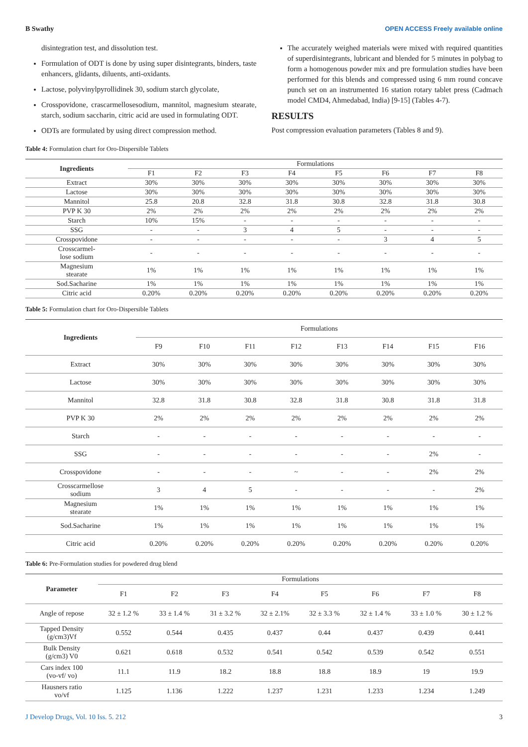B Swathy OPEN ACCESS Freely available online
disintegration test, and dissolution test.
Formulation of ODT is done by using super disintegrants, binders, taste enhancers, glidants, diluents, anti-oxidants.
Lactose, polyvinylpyrollidinek 30, sodium starch glycolate,
Crosspovidone, crascarmellosesodium, mannitol, magnesium stearate, starch, sodium saccharin, citric acid are used in formulating ODT.
ODTs are formulated by using direct compression method.
The accurately weighed materials were mixed with required quantities of superdisintegrants, lubricant and blended for 5 minutes in polybag to form a homogenous powder mix and pre formulation studies have been performed for this blends and compressed using 6 mm round concave punch set on an instrumented 16 station rotary tablet press (Cadmach model CMD4, Ahmedabad, India) [9-15] (Tables 4-7).
RESULTS
Post compression evaluation parameters (Tables 8 and 9).
Table 4: Formulation chart for Oro-Dispersible Tablets
| Ingredients | Formulations | | | | | | | |
| --- | --- | --- | --- | --- | --- | --- | --- | --- |
| | F1 | F2 | F3 | F4 | F5 | F6 | F7 | F8 |
| Extract | 30% | 30% | 30% | 30% | 30% | 30% | 30% | 30% |
| Lactose | 30% | 30% | 30% | 30% | 30% | 30% | 30% | 30% |
| Mannitol | 25.8 | 20.8 | 32.8 | 31.8 | 30.8 | 32.8 | 31.8 | 30.8 |
| PVP K 30 | 2% | 2% | 2% | 2% | 2% | 2% | 2% | 2% |
| Starch | 10% | 15% | - | - | - | - | - | - |
| SSG | - | - | 3 | 4 | 5 | - | - | - |
| Crosspovidone | - | - | - | - | - | 3 | 4 | 5 |
| Crosscarmel- lose sodium | - | - | - | - | - | - | - | - |
| Magnesium stearate | 1% | 1% | 1% | 1% | 1% | 1% | 1% | 1% |
| Sod.Sacharine | 1% | 1% | 1% | 1% | 1% | 1% | 1% | 1% |
| Citric acid | 0.20% | 0.20% | 0.20% | 0.20% | 0.20% | 0.20% | 0.20% | 0.20% |
Table 5: Formulation chart for Oro-Dispersible Tablets
| Ingredients | Formulations | | | | | | | |
| --- | --- | --- | --- | --- | --- | --- | --- | --- |
| | F9 | F10 | F11 | F12 | F13 | F14 | F15 | F16 |
| Extract | 30% | 30% | 30% | 30% | 30% | 30% | 30% | 30% |
| Lactose | 30% | 30% | 30% | 30% | 30% | 30% | 30% | 30% |
| Mannitol | 32.8 | 31.8 | 30.8 | 32.8 | 31.8 | 30.8 | 31.8 | 31.8 |
| PVP K 30 | 2% | 2% | 2% | 2% | 2% | 2% | 2% | 2% |
| Starch | - | - | - | - | - | - | - | - |
| SSG | - | - | - | - | - | - | 2% | - |
| Crosspovidone | - | - | - | ~ | - | - | 2% | 2% |
| Crosscarmellose sodium | 3 | 4 | 5 | - | - | - | - | 2% |
| Magnesium stearate | 1% | 1% | 1% | 1% | 1% | 1% | 1% | 1% |
| Sod.Sacharine | 1% | 1% | 1% | 1% | 1% | 1% | 1% | 1% |
| Citric acid | 0.20% | 0.20% | 0.20% | 0.20% | 0.20% | 0.20% | 0.20% | 0.20% |
Table 6: Pre-Formulation studies for powdered drug blend
| Parameter | Formulations | | | | | | | |
| --- | --- | --- | --- | --- | --- | --- | --- | --- |
| | F1 | F2 | F3 | F4 | F5 | F6 | F7 | F8 |
| Angle of repose | 32 ± 1.2 % | 33 ± 1.4 % | 31 ± 3.2 % | 32 ± 2.1% | 32 ± 3.3 % | 32 ± 1.4 % | 33 ± 1.0 % | 30 ± 1.2 % |
| Tapped Density (g/cm3)Vf | 0.552 | 0.544 | 0.435 | 0.437 | 0.44 | 0.437 | 0.439 | 0.441 |
| Bulk Density (g/cm3) V0 | 0.621 | 0.618 | 0.532 | 0.541 | 0.542 | 0.539 | 0.542 | 0.551 |
| Cars index 100 (vo-vf/ vo) | 11.1 | 11.9 | 18.2 | 18.8 | 18.8 | 18.9 | 19 | 19.9 |
| Hausners ratio vo/vf | 1.125 | 1.136 | 1.222 | 1.237 | 1.231 | 1.233 | 1.234 | 1.249 |
J Develop Drugs, Vol. 10 Iss. 5. 212 3